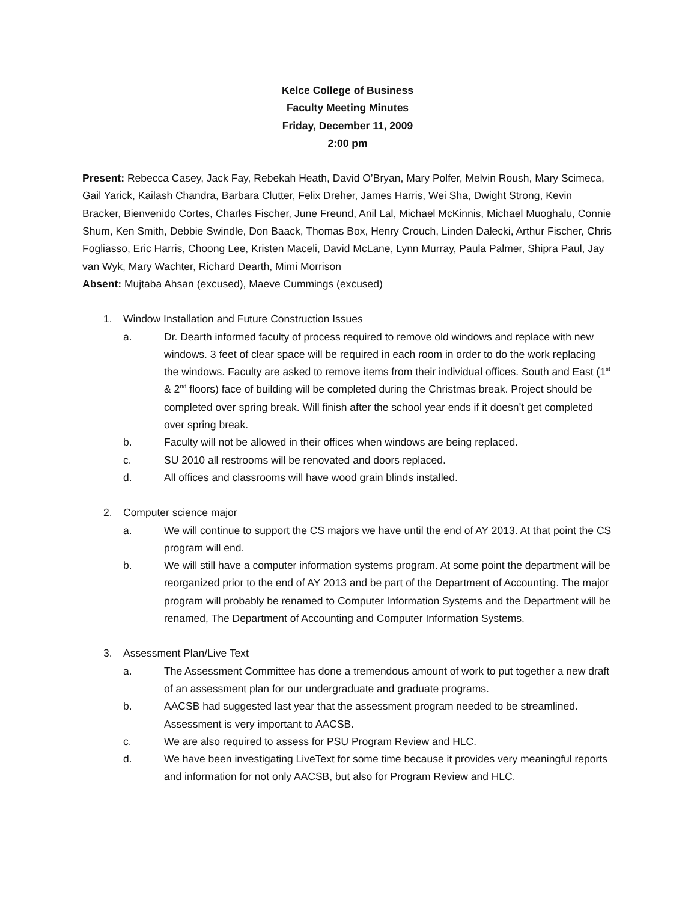Kelce College of Business
Faculty Meeting Minutes
Friday, December 11, 2009
2:00 pm
Present: Rebecca Casey, Jack Fay, Rebekah Heath, David O’Bryan, Mary Polfer, Melvin Roush, Mary Scimeca, Gail Yarick, Kailash Chandra, Barbara Clutter, Felix Dreher, James Harris, Wei Sha, Dwight Strong, Kevin Bracker, Bienvenido Cortes, Charles Fischer, June Freund, Anil Lal, Michael McKinnis, Michael Muoghalu, Connie Shum, Ken Smith, Debbie Swindle, Don Baack, Thomas Box, Henry Crouch, Linden Dalecki, Arthur Fischer, Chris Fogliasso, Eric Harris, Choong Lee, Kristen Maceli, David McLane, Lynn Murray, Paula Palmer, Shipra Paul, Jay van Wyk, Mary Wachter, Richard Dearth, Mimi Morrison
Absent: Mujtaba Ahsan (excused), Maeve Cummings (excused)
1. Window Installation and Future Construction Issues
a. Dr. Dearth informed faculty of process required to remove old windows and replace with new windows. 3 feet of clear space will be required in each room in order to do the work replacing the windows. Faculty are asked to remove items from their individual offices. South and East (1<sup>st</sup> & 2<sup>nd</sup> floors) face of building will be completed during the Christmas break. Project should be completed over spring break. Will finish after the school year ends if it doesn’t get completed over spring break.
b. Faculty will not be allowed in their offices when windows are being replaced.
c. SU 2010 all restrooms will be renovated and doors replaced.
d. All offices and classrooms will have wood grain blinds installed.
2. Computer science major
a. We will continue to support the CS majors we have until the end of AY 2013. At that point the CS program will end.
b. We will still have a computer information systems program. At some point the department will be reorganized prior to the end of AY 2013 and be part of the Department of Accounting. The major program will probably be renamed to Computer Information Systems and the Department will be renamed, The Department of Accounting and Computer Information Systems.
3. Assessment Plan/Live Text
a. The Assessment Committee has done a tremendous amount of work to put together a new draft of an assessment plan for our undergraduate and graduate programs.
b. AACSB had suggested last year that the assessment program needed to be streamlined. Assessment is very important to AACSB.
c. We are also required to assess for PSU Program Review and HLC.
d. We have been investigating LiveText for some time because it provides very meaningful reports and information for not only AACSB, but also for Program Review and HLC.